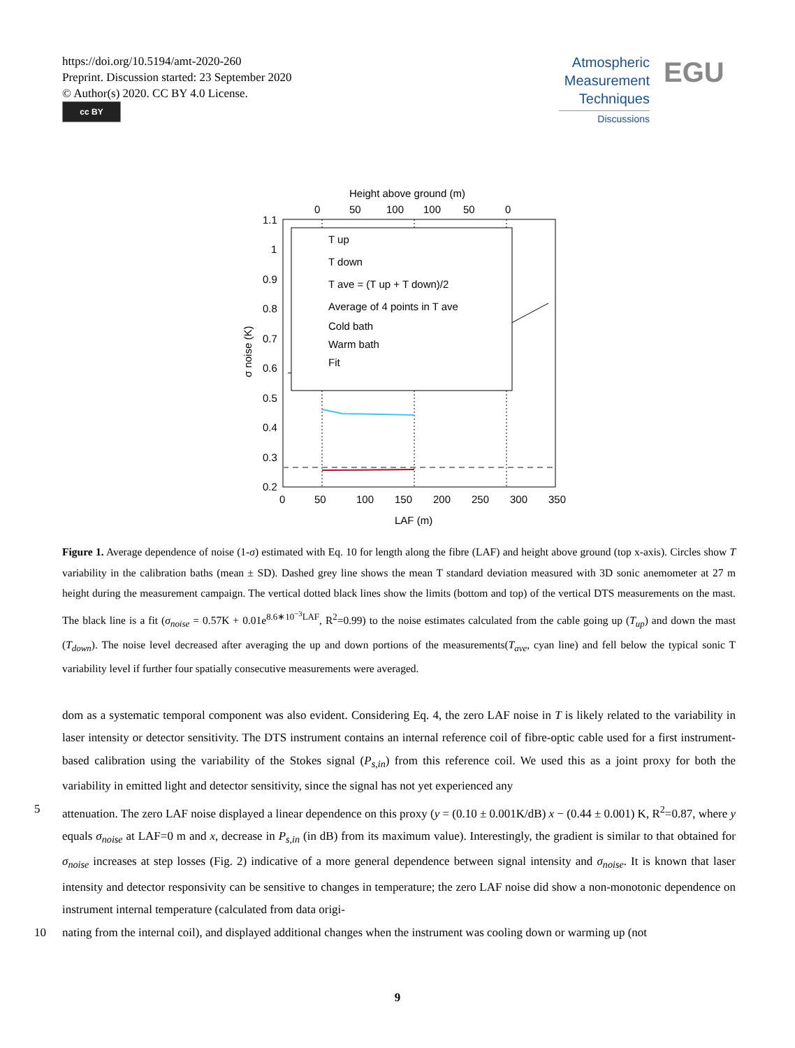https://doi.org/10.5194/amt-2020-260
Preprint. Discussion started: 23 September 2020
© Author(s) 2020. CC BY 4.0 License.
cc BY
Atmospheric
Measurement
Techniques
Discussions
EGU
Height above ground (m)
0
50
100
100
50
0
1.1
1
0.9
0.8
0.7
0.6
0.5
0.4
0.3
0.2
σ noise (K)
T up
T down
T ave = (T up + T down)/2
Average of 4 points in T ave
Cold bath
Warm bath
Fit
0
50
100
150
200
250
300
350
LAF (m)
Figure 1. Average dependence of noise (1-σ) estimated with Eq. 10 for length along the fibre (LAF) and height above ground (top x-axis). Circles show T variability in the calibration baths (mean ± SD). Dashed grey line shows the mean T standard deviation measured with 3D sonic anemometer at 27 m height during the measurement campaign. The vertical dotted black lines show the limits (bottom and top) of the vertical DTS measurements on the mast. The black line is a fit (σ<sub>noise</sub> = 0.57K + 0.01e<sup>8.6∗10<sup>−3</sup>LAF</sup>, R<sup>2</sup>=0.99) to the noise estimates calculated from the cable going up (T<sub>up</sub>) and down the mast (T<sub>down</sub>). The noise level decreased after averaging the up and down portions of the measurements(T<sub>ave</sub>, cyan line) and fell below the typical sonic T variability level if further four spatially consecutive measurements were averaged.
dom as a systematic temporal component was also evident. Considering Eq. 4, the zero LAF noise in T is likely related to the variability in laser intensity or detector sensitivity. The DTS instrument contains an internal reference coil of fibre-optic cable used for a first instrument-based calibration using the variability of the Stokes signal (P<sub>s,in</sub>) from this reference coil. We used this as a joint proxy for both the variability in emitted light and detector sensitivity, since the signal has not yet experienced any
5 attenuation. The zero LAF noise displayed a linear dependence on this proxy (y = (0.10 ± 0.001K/dB) x − (0.44 ± 0.001) K, R<sup>2</sup>=0.87, where y equals σ<sub>noise</sub> at LAF=0 m and x, decrease in P<sub>s,in</sub> (in dB) from its maximum value). Interestingly, the gradient is similar to that obtained for σ<sub>noise</sub> increases at step losses (Fig. 2) indicative of a more general dependence between signal intensity and σ<sub>noise</sub>. It is known that laser intensity and detector responsivity can be sensitive to changes in temperature; the zero LAF noise did show a non-monotonic dependence on instrument internal temperature (calculated from data origi-
10 nating from the internal coil), and displayed additional changes when the instrument was cooling down or warming up (not
9